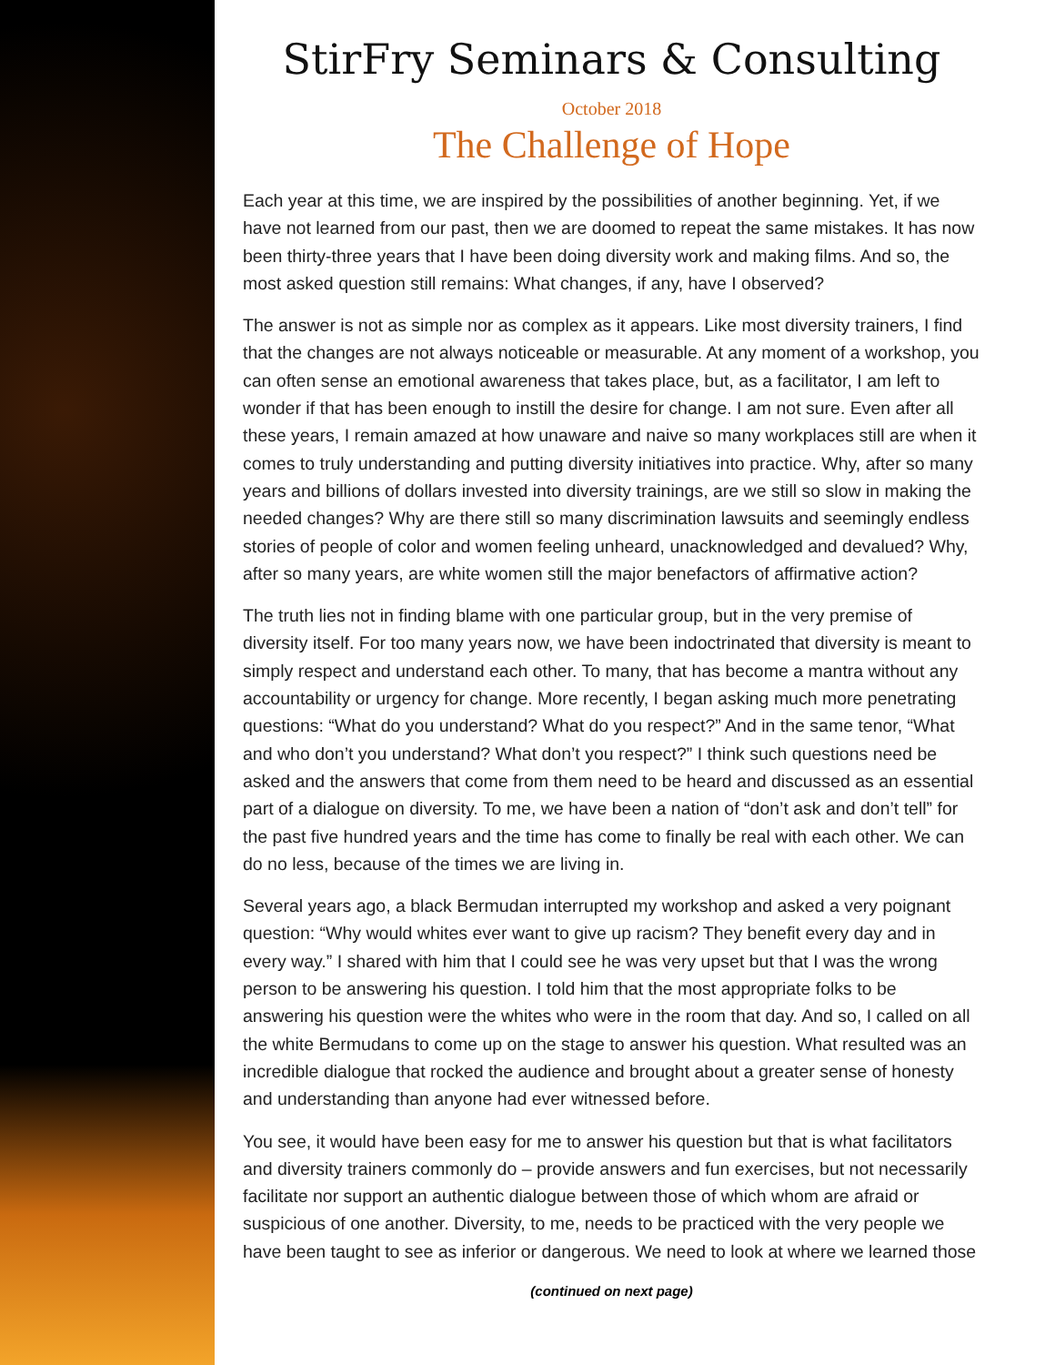StirFry Seminars & Consulting
October 2018
The Challenge of Hope
Each year at this time, we are inspired by the possibilities of another beginning. Yet, if we have not learned from our past, then we are doomed to repeat the same mistakes. It has now been thirty-three years that I have been doing diversity work and making films. And so, the most asked question still remains: What changes, if any, have I observed?
The answer is not as simple nor as complex as it appears. Like most diversity trainers, I find that the changes are not always noticeable or measurable. At any moment of a workshop, you can often sense an emotional awareness that takes place, but, as a facilitator, I am left to wonder if that has been enough to instill the desire for change. I am not sure. Even after all these years, I remain amazed at how unaware and naive so many workplaces still are when it comes to truly understanding and putting diversity initiatives into practice. Why, after so many years and billions of dollars invested into diversity trainings, are we still so slow in making the needed changes? Why are there still so many discrimination lawsuits and seemingly endless stories of people of color and women feeling unheard, unacknowledged and devalued? Why, after so many years, are white women still the major benefactors of affirmative action?
The truth lies not in finding blame with one particular group, but in the very premise of diversity itself. For too many years now, we have been indoctrinated that diversity is meant to simply respect and understand each other. To many, that has become a mantra without any accountability or urgency for change. More recently, I began asking much more penetrating questions: “What do you understand? What do you respect?” And in the same tenor, “What and who don’t you understand? What don’t you respect?” I think such questions need be asked and the answers that come from them need to be heard and discussed as an essential part of a dialogue on diversity. To me, we have been a nation of “don’t ask and don’t tell” for the past five hundred years and the time has come to finally be real with each other. We can do no less, because of the times we are living in.
Several years ago, a black Bermudan interrupted my workshop and asked a very poignant question: “Why would whites ever want to give up racism? They benefit every day and in every way.” I shared with him that I could see he was very upset but that I was the wrong person to be answering his question. I told him that the most appropriate folks to be answering his question were the whites who were in the room that day. And so, I called on all the white Bermudans to come up on the stage to answer his question. What resulted was an incredible dialogue that rocked the audience and brought about a greater sense of honesty and understanding than anyone had ever witnessed before.
You see, it would have been easy for me to answer his question but that is what facilitators and diversity trainers commonly do – provide answers and fun exercises, but not necessarily facilitate nor support an authentic dialogue between those of which whom are afraid or suspicious of one another. Diversity, to me, needs to be practiced with the very people we have been taught to see as inferior or dangerous. We need to look at where we learned those
(continued on next page)